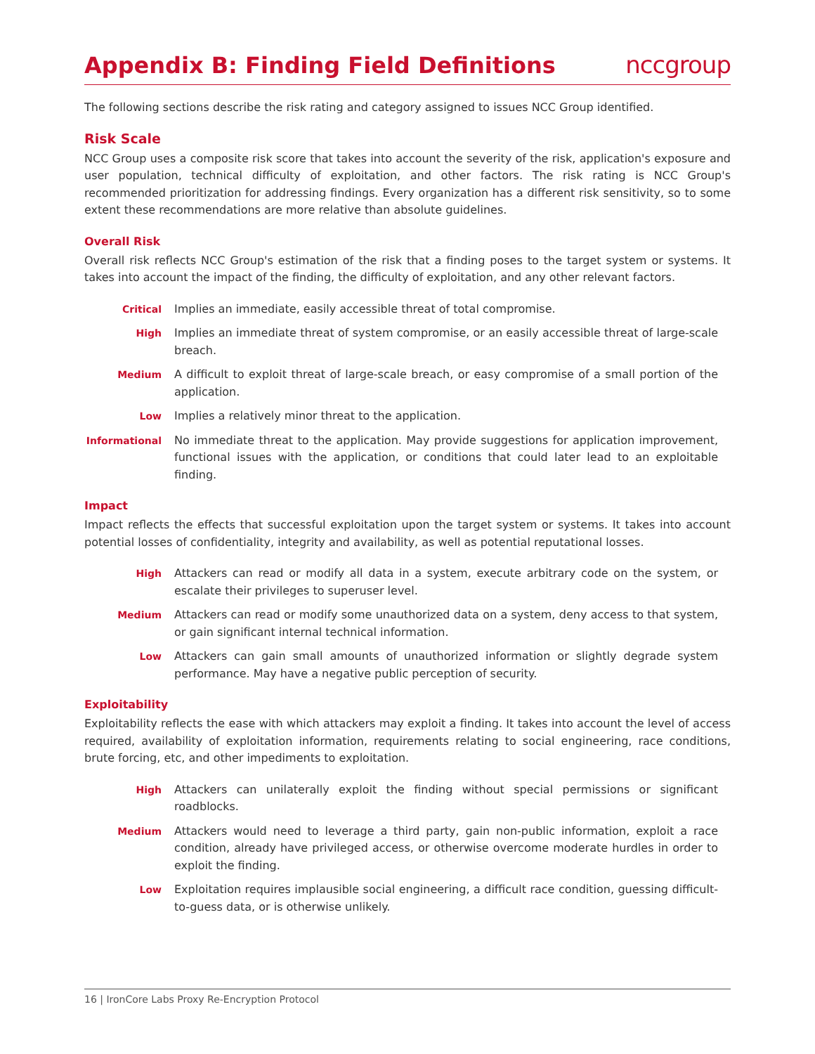Appendix B: Finding Field Definitions
nccgroup
The following sections describe the risk rating and category assigned to issues NCC Group identified.
Risk Scale
NCC Group uses a composite risk score that takes into account the severity of the risk, application's exposure and user population, technical difficulty of exploitation, and other factors. The risk rating is NCC Group's recommended prioritization for addressing findings. Every organization has a different risk sensitivity, so to some extent these recommendations are more relative than absolute guidelines.
Overall Risk
Overall risk reflects NCC Group's estimation of the risk that a finding poses to the target system or systems. It takes into account the impact of the finding, the difficulty of exploitation, and any other relevant factors.
Critical Implies an immediate, easily accessible threat of total compromise.
High Implies an immediate threat of system compromise, or an easily accessible threat of large-scale breach.
Medium A difficult to exploit threat of large-scale breach, or easy compromise of a small portion of the application.
Low Implies a relatively minor threat to the application.
Informational No immediate threat to the application. May provide suggestions for application improvement, functional issues with the application, or conditions that could later lead to an exploitable finding.
Impact
Impact reflects the effects that successful exploitation upon the target system or systems. It takes into account potential losses of confidentiality, integrity and availability, as well as potential reputational losses.
High Attackers can read or modify all data in a system, execute arbitrary code on the system, or escalate their privileges to superuser level.
Medium Attackers can read or modify some unauthorized data on a system, deny access to that system, or gain significant internal technical information.
Low Attackers can gain small amounts of unauthorized information or slightly degrade system performance. May have a negative public perception of security.
Exploitability
Exploitability reflects the ease with which attackers may exploit a finding. It takes into account the level of access required, availability of exploitation information, requirements relating to social engineering, race conditions, brute forcing, etc, and other impediments to exploitation.
High Attackers can unilaterally exploit the finding without special permissions or significant roadblocks.
Medium Attackers would need to leverage a third party, gain non-public information, exploit a race condition, already have privileged access, or otherwise overcome moderate hurdles in order to exploit the finding.
Low Exploitation requires implausible social engineering, a difficult race condition, guessing difficult-to-guess data, or is otherwise unlikely.
16 | IronCore Labs Proxy Re-Encryption Protocol